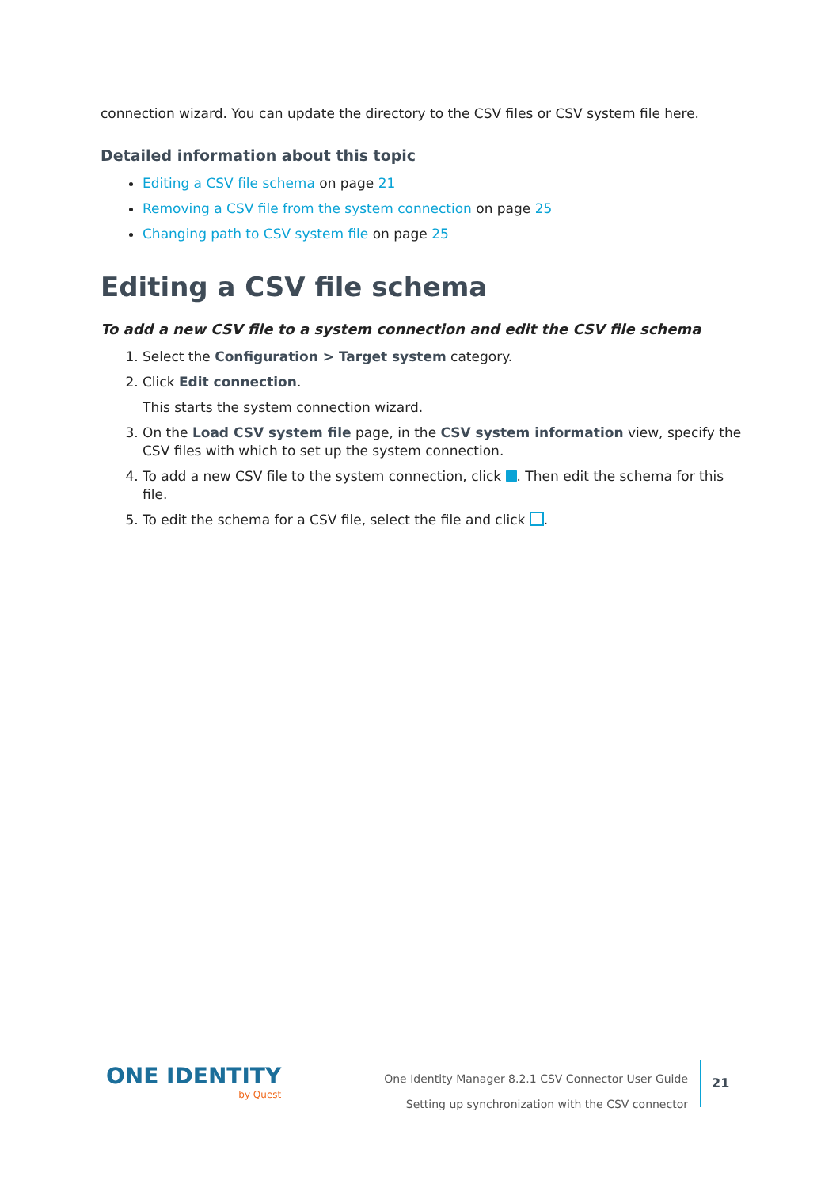connection wizard. You can update the directory to the CSV files or CSV system file here.
Detailed information about this topic
Editing a CSV file schema on page 21
Removing a CSV file from the system connection on page 25
Changing path to CSV system file on page 25
Editing a CSV file schema
To add a new CSV file to a system connection and edit the CSV file schema
1. Select the Configuration > Target system category.
2. Click Edit connection.
This starts the system connection wizard.
3. On the Load CSV system file page, in the CSV system information view, specify the CSV files with which to set up the system connection.
4. To add a new CSV file to the system connection, click . Then edit the schema for this file.
5. To edit the schema for a CSV file, select the file and click .
ONE IDENTITY
by Quest
One Identity Manager 8.2.1 CSV Connector User Guide
Setting up synchronization with the CSV connector
21